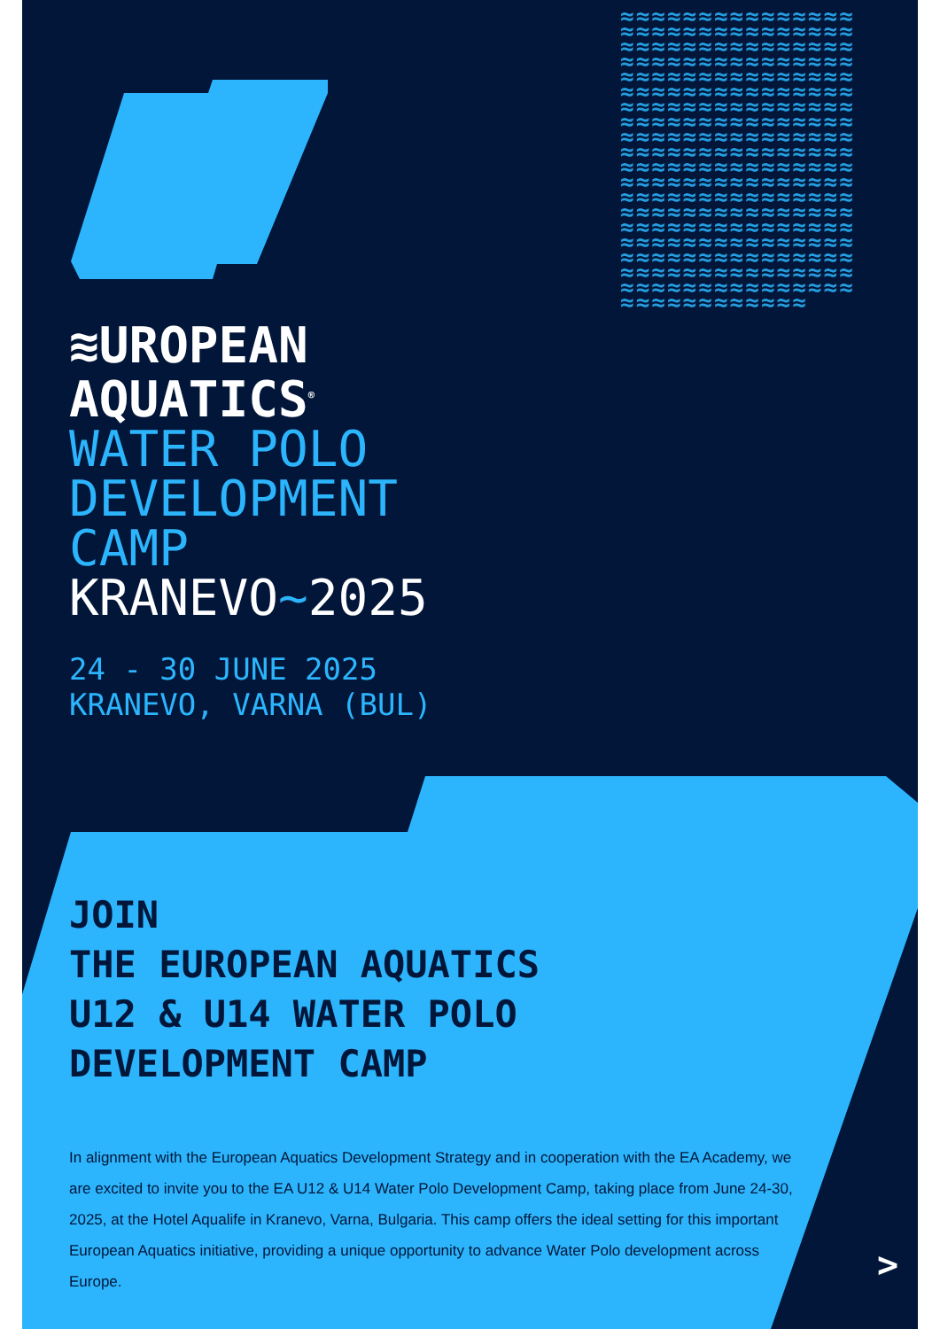≈≈≈≈≈≈≈≈≈≈≈≈≈≈≈≈≈≈≈≈≈≈≈≈≈≈≈≈≈≈≈≈≈≈≈≈≈≈≈≈≈≈≈≈≈≈≈≈≈≈≈≈≈≈≈≈≈≈≈≈≈≈≈≈≈≈≈≈≈≈≈≈≈≈≈≈≈≈≈≈≈≈≈≈≈≈≈≈≈≈≈≈≈≈≈≈≈≈≈≈≈≈≈≈≈≈≈≈≈≈≈≈≈≈≈≈≈≈≈≈≈≈≈≈≈≈≈≈≈≈≈≈≈≈≈≈≈≈≈≈≈≈≈≈≈≈≈≈≈≈≈≈≈≈≈≈≈≈≈≈≈≈≈≈≈≈≈≈≈≈≈≈≈≈≈≈≈≈≈≈≈≈≈≈≈≈≈≈≈≈≈≈≈≈≈≈≈≈≈≈≈≈≈≈≈≈≈≈≈≈≈≈≈≈≈≈≈≈≈≈≈≈≈≈≈≈≈≈≈≈≈≈≈≈≈≈≈≈≈≈≈≈≈≈≈≈≈≈≈≈≈≈≈≈≈≈≈≈≈≈≈≈≈≈≈≈≈≈≈≈≈≈≈≈≈≈≈≈≈≈≈≈≈≈≈≈≈≈≈≈≈≈≈≈≈≈≈
≋UROPEAN
AQUATICS<sup>®</sup>
WATER POLO
DEVELOPMENT
CAMP
KRANEVO~2025
24 - 30 JUNE 2025
KRANEVO, VARNA (BUL)
JOIN
THE EUROPEAN AQUATICS
U12 & U14 WATER POLO
DEVELOPMENT CAMP
In alignment with the European Aquatics Development Strategy and in cooperation with the EA Academy, we are excited to invite you to the EA U12 & U14 Water Polo Development Camp, taking place from June 24-30, 2025, at the Hotel Aqualife in Kranevo, Varna, Bulgaria. This camp offers the ideal setting for this important European Aquatics initiative, providing a unique opportunity to advance Water Polo development across Europe.
>